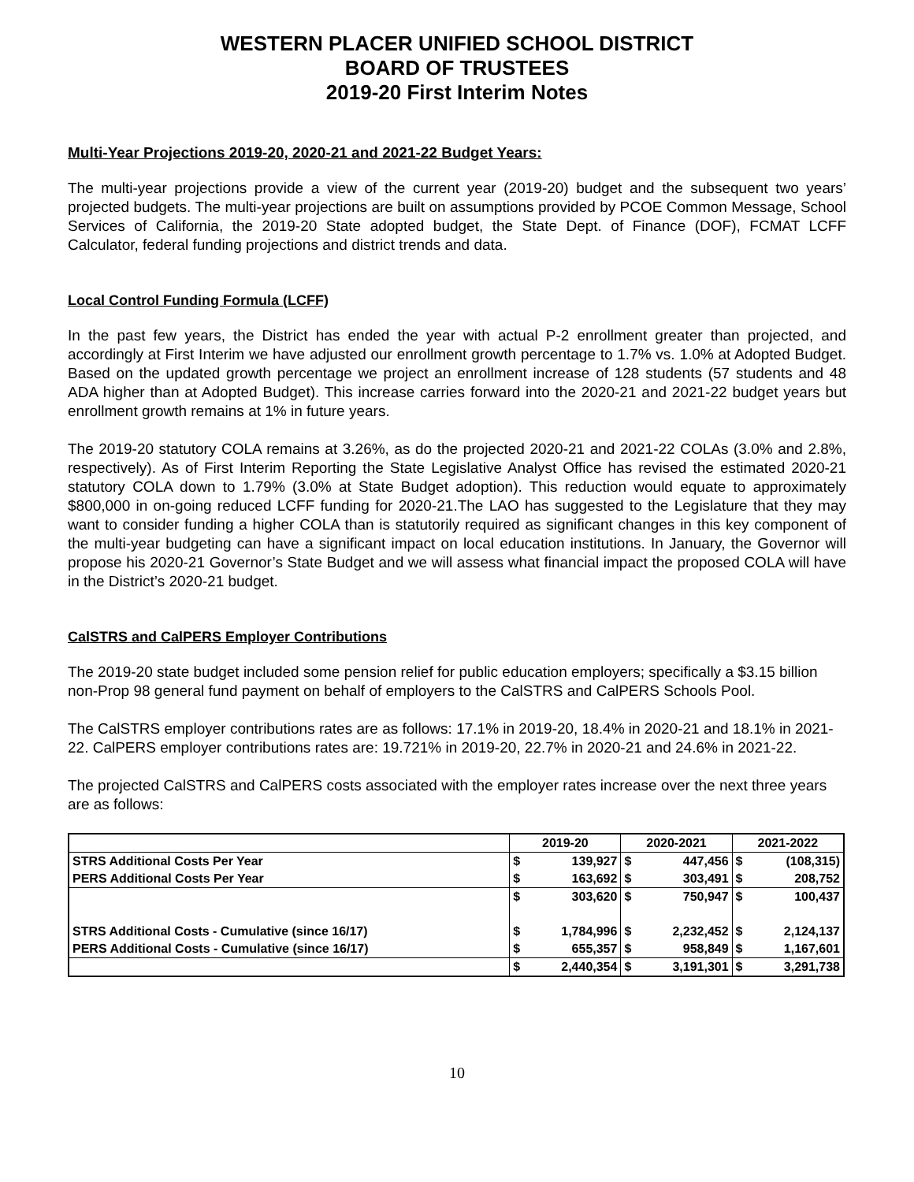WESTERN PLACER UNIFIED SCHOOL DISTRICT
BOARD OF TRUSTEES
2019-20 First Interim Notes
Multi-Year Projections 2019-20, 2020-21 and 2021-22 Budget Years:
The multi-year projections provide a view of the current year (2019-20) budget and the subsequent two years’ projected budgets. The multi-year projections are built on assumptions provided by PCOE Common Message, School Services of California, the 2019-20 State adopted budget, the State Dept. of Finance (DOF), FCMAT LCFF Calculator, federal funding projections and district trends and data.
Local Control Funding Formula (LCFF)
In the past few years, the District has ended the year with actual P-2 enrollment greater than projected, and accordingly at First Interim we have adjusted our enrollment growth percentage to 1.7% vs. 1.0% at Adopted Budget. Based on the updated growth percentage we project an enrollment increase of 128 students (57 students and 48 ADA higher than at Adopted Budget). This increase carries forward into the 2020-21 and 2021-22 budget years but enrollment growth remains at 1% in future years.
The 2019-20 statutory COLA remains at 3.26%, as do the projected 2020-21 and 2021-22 COLAs (3.0% and 2.8%, respectively). As of First Interim Reporting the State Legislative Analyst Office has revised the estimated 2020-21 statutory COLA down to 1.79% (3.0% at State Budget adoption). This reduction would equate to approximately $800,000 in on-going reduced LCFF funding for 2020-21.The LAO has suggested to the Legislature that they may want to consider funding a higher COLA than is statutorily required as significant changes in this key component of the multi-year budgeting can have a significant impact on local education institutions. In January, the Governor will propose his 2020-21 Governor’s State Budget and we will assess what financial impact the proposed COLA will have in the District’s 2020-21 budget.
CalSTRS and CalPERS Employer Contributions
The 2019-20 state budget included some pension relief for public education employers; specifically a $3.15 billion non-Prop 98 general fund payment on behalf of employers to the CalSTRS and CalPERS Schools Pool.
The CalSTRS employer contributions rates are as follows: 17.1% in 2019-20, 18.4% in 2020-21 and 18.1% in 2021-22. CalPERS employer contributions rates are: 19.721% in 2019-20, 22.7% in 2020-21 and 24.6% in 2021-22.
The projected CalSTRS and CalPERS costs associated with the employer rates increase over the next three years are as follows:
| | 2019-20 | | 2020-2021 | | 2021-2022 | |
| --- | --- | --- | --- | --- | --- | --- |
| STRS Additional Costs Per Year | $ | 139,927 | $ | 447,456 | $ | (108,315) |
| PERS Additional Costs Per Year | $ | 163,692 | $ | 303,491 | $ | 208,752 |
| | $ | 303,620 | $ | 750,947 | $ | 100,437 |
| STRS Additional Costs - Cumulative (since 16/17) | $ | 1,784,996 | $ | 2,232,452 | $ | 2,124,137 |
| PERS Additional Costs - Cumulative (since 16/17) | $ | 655,357 | $ | 958,849 | $ | 1,167,601 |
| | $ | 2,440,354 | $ | 3,191,301 | $ | 3,291,738 |
10